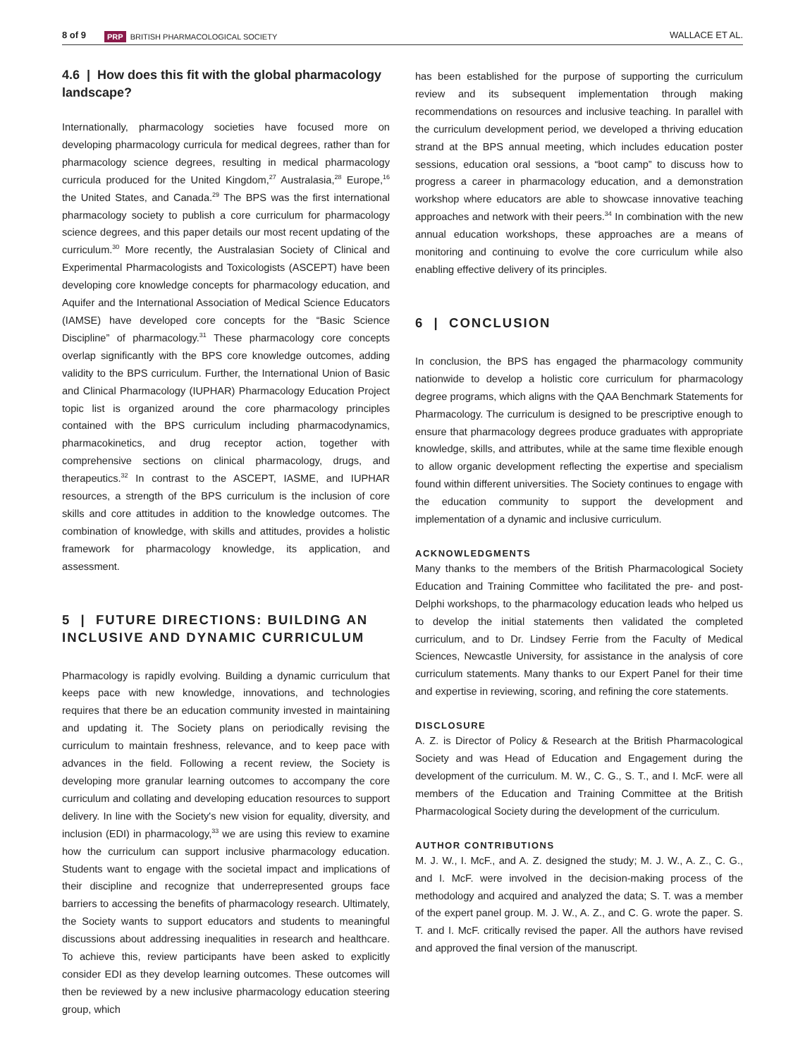8 of 9 PRP BRITISH PHARMACOLOGICAL SOCIETY WALLACE ET AL.
4.6 | How does this fit with the global pharmacology landscape?
Internationally, pharmacology societies have focused more on developing pharmacology curricula for medical degrees, rather than for pharmacology science degrees, resulting in medical pharmacology curricula produced for the United Kingdom,<sup>27</sup> Australasia,<sup>28</sup> Europe,<sup>16</sup> the United States, and Canada.<sup>29</sup> The BPS was the first international pharmacology society to publish a core curriculum for pharmacology science degrees, and this paper details our most recent updating of the curriculum.<sup>30</sup> More recently, the Australasian Society of Clinical and Experimental Pharmacologists and Toxicologists (ASCEPT) have been developing core knowledge concepts for pharmacology education, and Aquifer and the International Association of Medical Science Educators (IAMSE) have developed core concepts for the “Basic Science Discipline” of pharmacology.<sup>31</sup> These pharmacology core concepts overlap significantly with the BPS core knowledge outcomes, adding validity to the BPS curriculum. Further, the International Union of Basic and Clinical Pharmacology (IUPHAR) Pharmacology Education Project topic list is organized around the core pharmacology principles contained with the BPS curriculum including pharmacodynamics, pharmacokinetics, and drug receptor action, together with comprehensive sections on clinical pharmacology, drugs, and therapeutics.<sup>32</sup> In contrast to the ASCEPT, IASME, and IUPHAR resources, a strength of the BPS curriculum is the inclusion of core skills and core attitudes in addition to the knowledge outcomes. The combination of knowledge, with skills and attitudes, provides a holistic framework for pharmacology knowledge, its application, and assessment.
5 | FUTURE DIRECTIONS: BUILDING AN INCLUSIVE AND DYNAMIC CURRICULUM
Pharmacology is rapidly evolving. Building a dynamic curriculum that keeps pace with new knowledge, innovations, and technologies requires that there be an education community invested in maintaining and updating it. The Society plans on periodically revising the curriculum to maintain freshness, relevance, and to keep pace with advances in the field. Following a recent review, the Society is developing more granular learning outcomes to accompany the core curriculum and collating and developing education resources to support delivery. In line with the Society's new vision for equality, diversity, and inclusion (EDI) in pharmacology,<sup>33</sup> we are using this review to examine how the curriculum can support inclusive pharmacology education. Students want to engage with the societal impact and implications of their discipline and recognize that underrepresented groups face barriers to accessing the benefits of pharmacology research. Ultimately, the Society wants to support educators and students to meaningful discussions about addressing inequalities in research and healthcare. To achieve this, review participants have been asked to explicitly consider EDI as they develop learning outcomes. These outcomes will then be reviewed by a new inclusive pharmacology education steering group, which
has been established for the purpose of supporting the curriculum review and its subsequent implementation through making recommendations on resources and inclusive teaching. In parallel with the curriculum development period, we developed a thriving education strand at the BPS annual meeting, which includes education poster sessions, education oral sessions, a “boot camp” to discuss how to progress a career in pharmacology education, and a demonstration workshop where educators are able to showcase innovative teaching approaches and network with their peers.<sup>34</sup> In combination with the new annual education workshops, these approaches are a means of monitoring and continuing to evolve the core curriculum while also enabling effective delivery of its principles.
6 | CONCLUSION
In conclusion, the BPS has engaged the pharmacology community nationwide to develop a holistic core curriculum for pharmacology degree programs, which aligns with the QAA Benchmark Statements for Pharmacology. The curriculum is designed to be prescriptive enough to ensure that pharmacology degrees produce graduates with appropriate knowledge, skills, and attributes, while at the same time flexible enough to allow organic development reflecting the expertise and specialism found within different universities. The Society continues to engage with the education community to support the development and implementation of a dynamic and inclusive curriculum.
ACKNOWLEDGMENTS
Many thanks to the members of the British Pharmacological Society Education and Training Committee who facilitated the pre- and post-Delphi workshops, to the pharmacology education leads who helped us to develop the initial statements then validated the completed curriculum, and to Dr. Lindsey Ferrie from the Faculty of Medical Sciences, Newcastle University, for assistance in the analysis of core curriculum statements. Many thanks to our Expert Panel for their time and expertise in reviewing, scoring, and refining the core statements.
DISCLOSURE
A. Z. is Director of Policy & Research at the British Pharmacological Society and was Head of Education and Engagement during the development of the curriculum. M. W., C. G., S. T., and I. McF. were all members of the Education and Training Committee at the British Pharmacological Society during the development of the curriculum.
AUTHOR CONTRIBUTIONS
M. J. W., I. McF., and A. Z. designed the study; M. J. W., A. Z., C. G., and I. McF. were involved in the decision-making process of the methodology and acquired and analyzed the data; S. T. was a member of the expert panel group. M. J. W., A. Z., and C. G. wrote the paper. S. T. and I. McF. critically revised the paper. All the authors have revised and approved the final version of the manuscript.